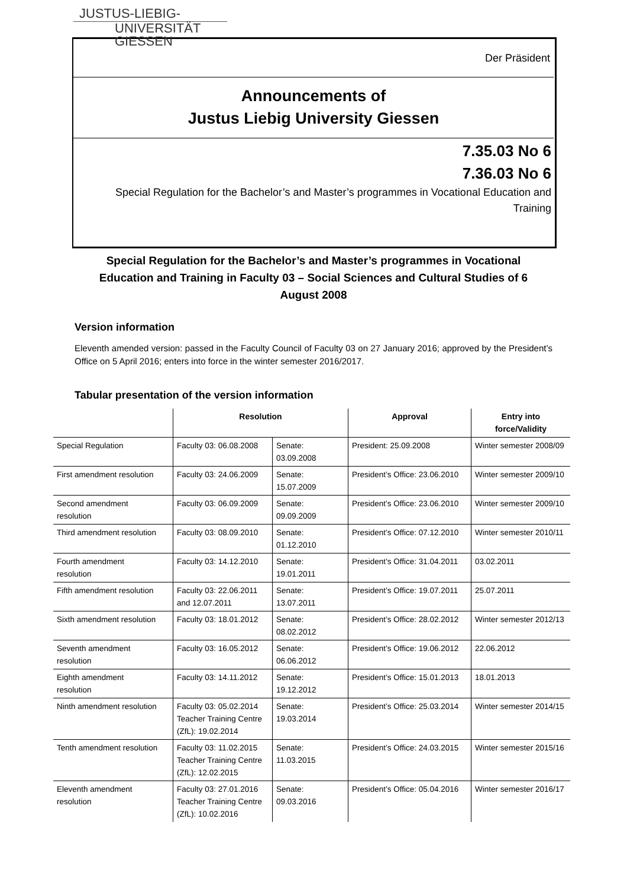JUSTUS-LIEBIG-
UNIVERSITÄT
GIESSEN
Der Präsident
Announcements of
Justus Liebig University Giessen
7.35.03 No 6
7.36.03 No 6
Special Regulation for the Bachelor’s and Master’s programmes in Vocational Education and
Training
Special Regulation for the Bachelor’s and Master’s programmes in Vocational Education and Training in Faculty 03 – Social Sciences and Cultural Studies of 6 August 2008
Version information
Eleventh amended version: passed in the Faculty Council of Faculty 03 on 27 January 2016; approved by the President’s Office on 5 April 2016; enters into force in the winter semester 2016/2017.
Tabular presentation of the version information
| | Resolution | | Approval | Entry into force/Validity |
| --- | --- | --- | --- | --- |
| Special Regulation | Faculty 03: 06.08.2008 | Senate: 03.09.2008 | President: 25.09.2008 | Winter semester 2008/09 |
| First amendment resolution | Faculty 03: 24.06.2009 | Senate: 15.07.2009 | President’s Office: 23.06.2010 | Winter semester 2009/10 |
| Second amendment resolution | Faculty 03: 06.09.2009 | Senate: 09.09.2009 | President’s Office: 23.06.2010 | Winter semester 2009/10 |
| Third amendment resolution | Faculty 03: 08.09.2010 | Senate: 01.12.2010 | President’s Office: 07.12.2010 | Winter semester 2010/11 |
| Fourth amendment resolution | Faculty 03: 14.12.2010 | Senate: 19.01.2011 | President’s Office: 31.04.2011 | 03.02.2011 |
| Fifth amendment resolution | Faculty 03: 22.06.2011 and 12.07.2011 | Senate: 13.07.2011 | President’s Office: 19.07.2011 | 25.07.2011 |
| Sixth amendment resolution | Faculty 03: 18.01.2012 | Senate: 08.02.2012 | President’s Office: 28.02.2012 | Winter semester 2012/13 |
| Seventh amendment resolution | Faculty 03: 16.05.2012 | Senate: 06.06.2012 | President’s Office: 19.06.2012 | 22.06.2012 |
| Eighth amendment resolution | Faculty 03: 14.11.2012 | Senate: 19.12.2012 | President’s Office: 15.01.2013 | 18.01.2013 |
| Ninth amendment resolution | Faculty 03: 05.02.2014 Teacher Training Centre (ZfL): 19.02.2014 | Senate: 19.03.2014 | President’s Office: 25.03.2014 | Winter semester 2014/15 |
| Tenth amendment resolution | Faculty 03: 11.02.2015 Teacher Training Centre (ZfL): 12.02.2015 | Senate: 11.03.2015 | President’s Office: 24.03.2015 | Winter semester 2015/16 |
| Eleventh amendment resolution | Faculty 03: 27.01.2016 Teacher Training Centre (ZfL): 10.02.2016 | Senate: 09.03.2016 | President’s Office: 05.04.2016 | Winter semester 2016/17 |